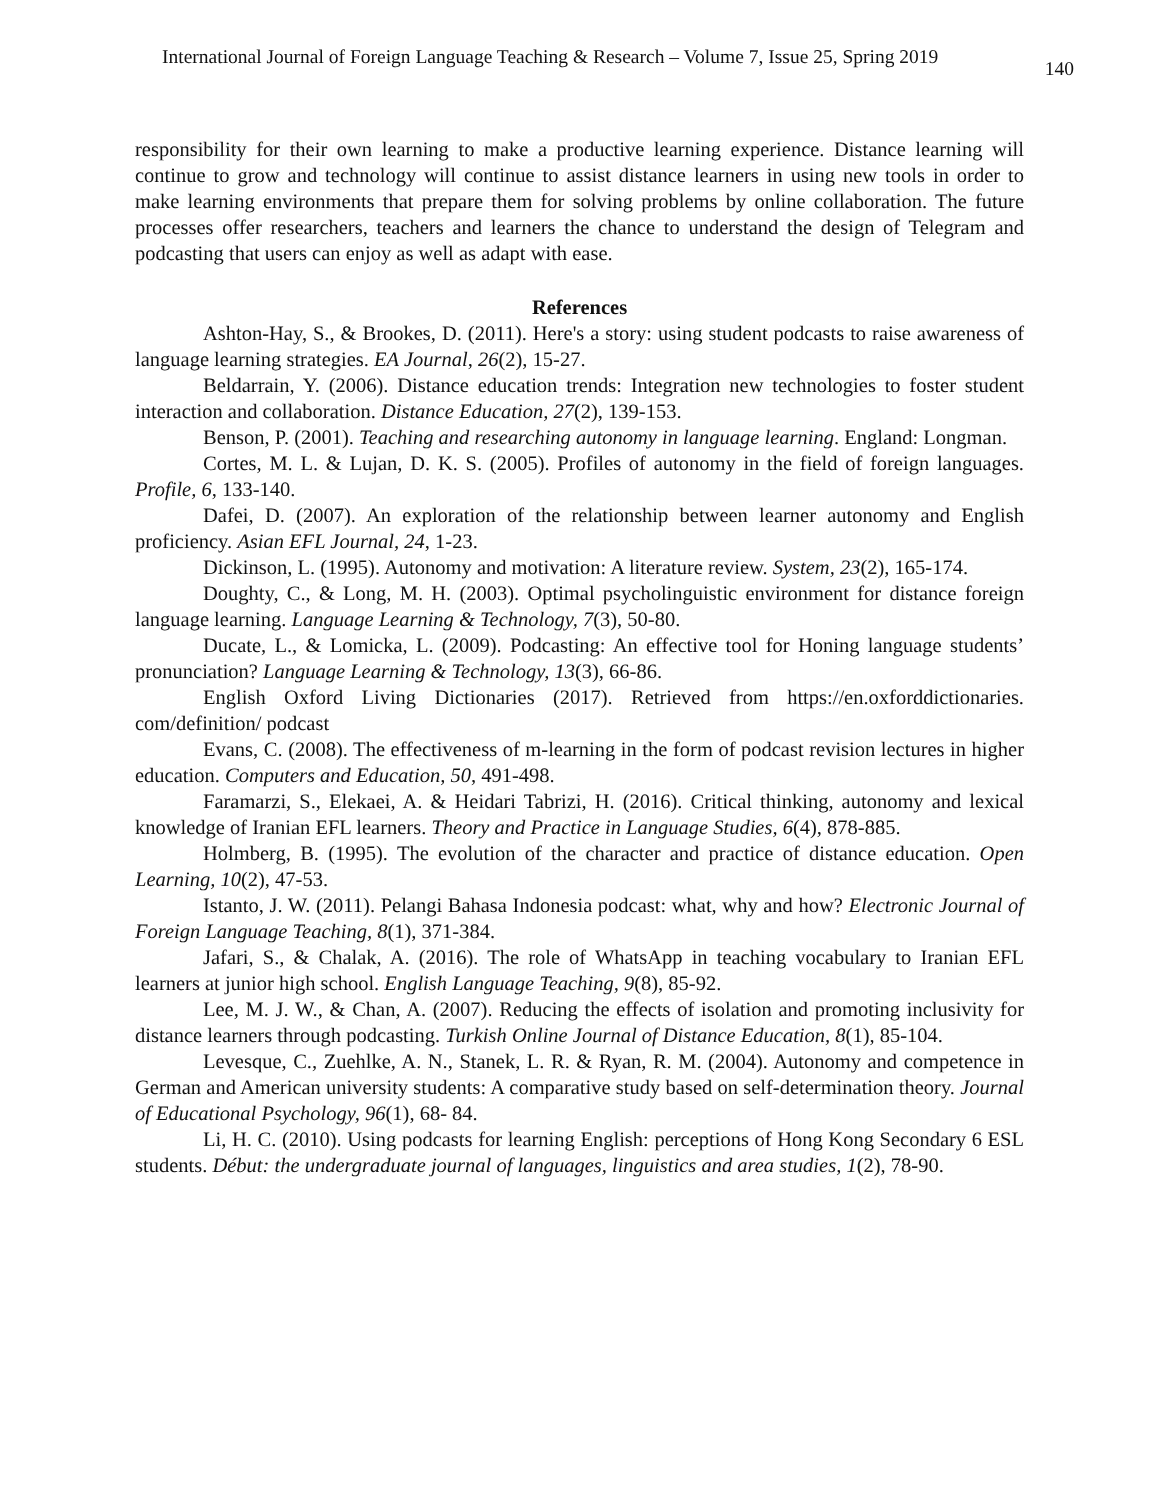International Journal of Foreign Language Teaching & Research – Volume 7, Issue 25, Spring 2019 140
responsibility for their own learning to make a productive learning experience. Distance learning will continue to grow and technology will continue to assist distance learners in using new tools in order to make learning environments that prepare them for solving problems by online collaboration. The future processes offer researchers, teachers and learners the chance to understand the design of Telegram and podcasting that users can enjoy as well as adapt with ease.
References
Ashton-Hay, S., & Brookes, D. (2011). Here's a story: using student podcasts to raise awareness of language learning strategies. EA Journal, 26(2), 15-27.
Beldarrain, Y. (2006). Distance education trends: Integration new technologies to foster student interaction and collaboration. Distance Education, 27(2), 139-153.
Benson, P. (2001). Teaching and researching autonomy in language learning. England: Longman.
Cortes, M. L. & Lujan, D. K. S. (2005). Profiles of autonomy in the field of foreign languages. Profile, 6, 133-140.
Dafei, D. (2007). An exploration of the relationship between learner autonomy and English proficiency. Asian EFL Journal, 24, 1-23.
Dickinson, L. (1995). Autonomy and motivation: A literature review. System, 23(2), 165-174.
Doughty, C., & Long, M. H. (2003). Optimal psycholinguistic environment for distance foreign language learning. Language Learning & Technology, 7(3), 50-80.
Ducate, L., & Lomicka, L. (2009). Podcasting: An effective tool for Honing language students’ pronunciation? Language Learning & Technology, 13(3), 66-86.
English Oxford Living Dictionaries (2017). Retrieved from https://en.oxforddictionaries. com/definition/ podcast
Evans, C. (2008). The effectiveness of m-learning in the form of podcast revision lectures in higher education. Computers and Education, 50, 491-498.
Faramarzi, S., Elekaei, A. & Heidari Tabrizi, H. (2016). Critical thinking, autonomy and lexical knowledge of Iranian EFL learners. Theory and Practice in Language Studies, 6(4), 878-885.
Holmberg, B. (1995). The evolution of the character and practice of distance education. Open Learning, 10(2), 47-53.
Istanto, J. W. (2011). Pelangi Bahasa Indonesia podcast: what, why and how? Electronic Journal of Foreign Language Teaching, 8(1), 371-384.
Jafari, S., & Chalak, A. (2016). The role of WhatsApp in teaching vocabulary to Iranian EFL learners at junior high school. English Language Teaching, 9(8), 85-92.
Lee, M. J. W., & Chan, A. (2007). Reducing the effects of isolation and promoting inclusivity for distance learners through podcasting. Turkish Online Journal of Distance Education, 8(1), 85-104.
Levesque, C., Zuehlke, A. N., Stanek, L. R. & Ryan, R. M. (2004). Autonomy and competence in German and American university students: A comparative study based on self-determination theory. Journal of Educational Psychology, 96(1), 68- 84.
Li, H. C. (2010). Using podcasts for learning English: perceptions of Hong Kong Secondary 6 ESL students. Début: the undergraduate journal of languages, linguistics and area studies, 1(2), 78-90.